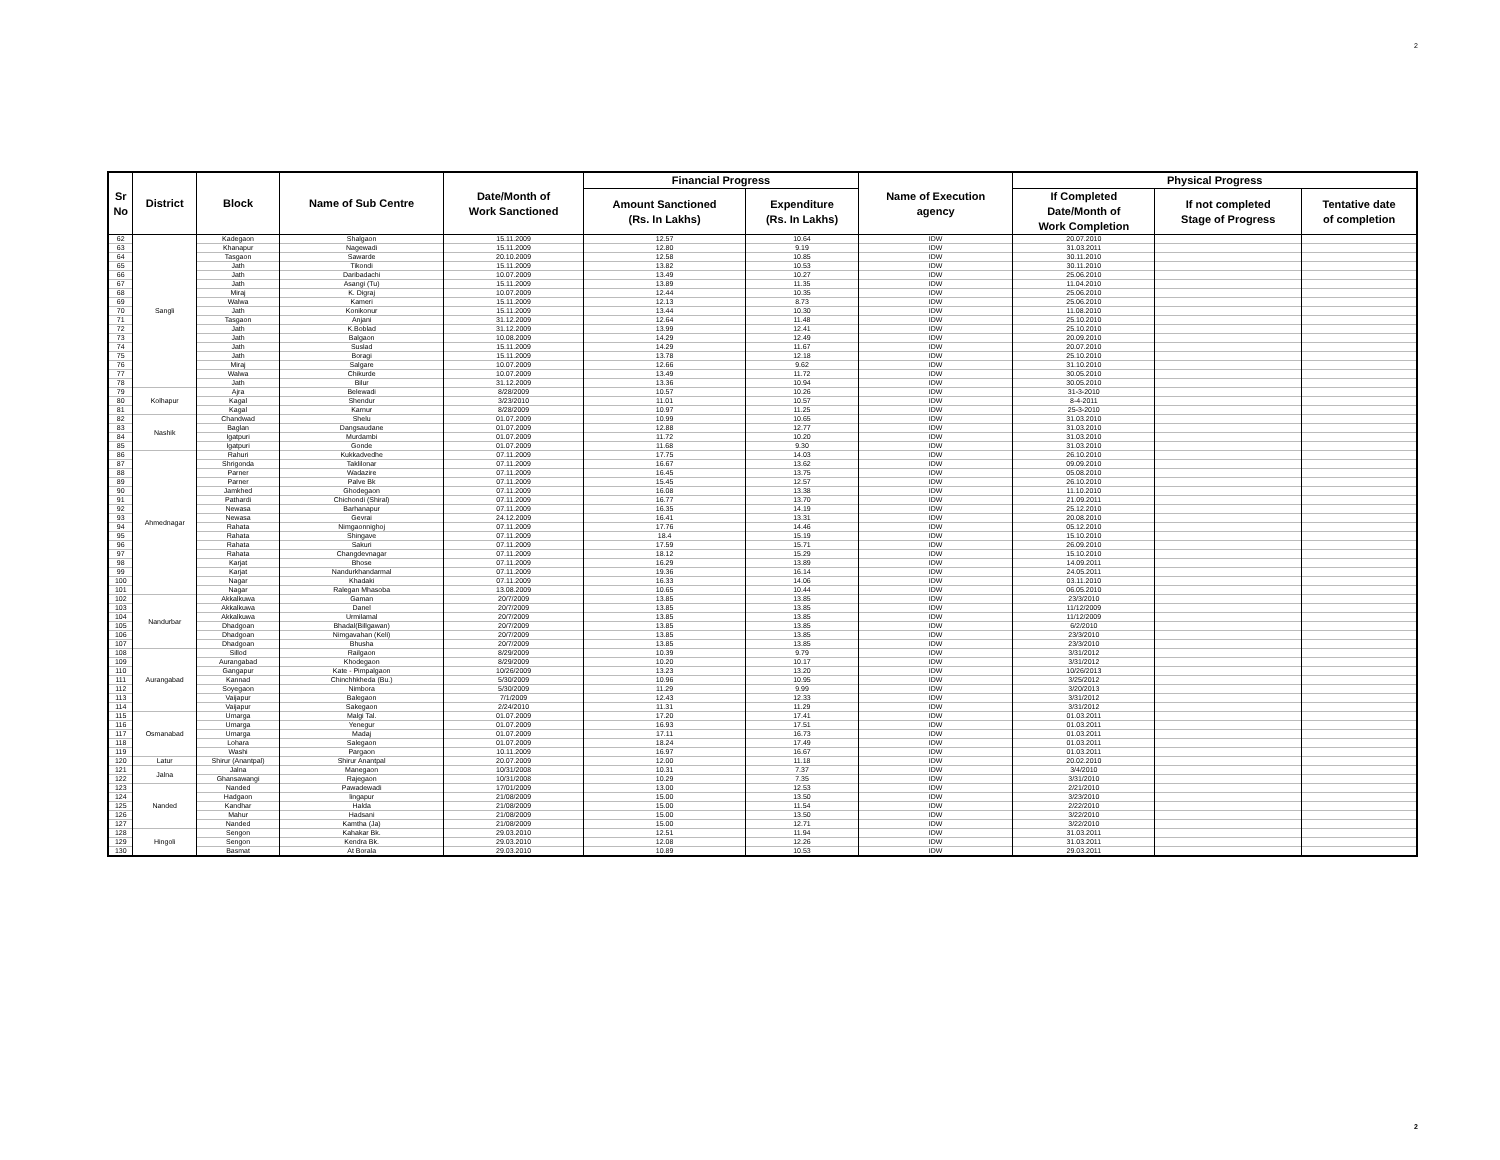2
| Sr No | District | Block | Name of Sub Centre | Date/Month of Work Sanctioned | Financial Progress | | Name of Execution agency | Physical Progress | | |
| --- | --- | --- | --- | --- | --- | --- | --- | --- | --- | --- |
| | | | | | Amount Sanctioned (Rs. In Lakhs) | Expenditure (Rs. In Lakhs) | | If Completed Date/Month of Work Completion | If not completed Stage of Progress | Tentative date of completion |
| 62 | Sangli | Kadegaon | Shalgaon | 15.11.2009 | 12.57 | 10.64 | IDW | 20.07.2010 | | |
| 63 | | Khanapur | Nagewadi | 15.11.2009 | 12.80 | 9.19 | IDW | 31.03.2011 | | |
| 64 | | Tasgaon | Sawarde | 20.10.2009 | 12.58 | 10.85 | IDW | 30.11.2010 | | |
| 65 | | Jath | Tikondi | 15.11.2009 | 13.82 | 10.53 | IDW | 30.11.2010 | | |
| 66 | | Jath | Daribadachi | 10.07.2009 | 13.49 | 10.27 | IDW | 25.06.2010 | | |
| 67 | | Jath | Asangi (Tu) | 15.11.2009 | 13.89 | 11.35 | IDW | 11.04.2010 | | |
| 68 | | Miraj | K. Digraj | 10.07.2009 | 12.44 | 10.35 | IDW | 25.06.2010 | | |
| 69 | | Walwa | Kameri | 15.11.2009 | 12.13 | 8.73 | IDW | 25.06.2010 | | |
| 70 | | Jath | Konikonur | 15.11.2009 | 13.44 | 10.30 | IDW | 11.08.2010 | | |
| 71 | | Tasgaon | Anjani | 31.12.2009 | 12.64 | 11.48 | IDW | 25.10.2010 | | |
| 72 | | Jath | K.Boblad | 31.12.2009 | 13.99 | 12.41 | IDW | 25.10.2010 | | |
| 73 | | Jath | Balgaon | 10.08.2009 | 14.29 | 12.49 | IDW | 20.09.2010 | | |
| 74 | | Jath | Suslad | 15.11.2009 | 14.29 | 11.67 | IDW | 20.07.2010 | | |
| 75 | | Jath | Boragi | 15.11.2009 | 13.78 | 12.18 | IDW | 25.10.2010 | | |
| 76 | | Miraj | Salgare | 10.07.2009 | 12.66 | 9.62 | IDW | 31.10.2010 | | |
| 77 | | Walwa | Chikurde | 10.07.2009 | 13.49 | 11.72 | IDW | 30.05.2010 | | |
| 78 | | Jath | Bilur | 31.12.2009 | 13.36 | 10.94 | IDW | 30.05.2010 | | |
| 79 | Kolhapur | Ajra | Belewadi | 8/28/2009 | 10.57 | 10.26 | IDW | 31-3-2010 | | |
| 80 | | Kagal | Shendur | 3/23/2010 | 11.01 | 10.57 | IDW | 8-4-2011 | | |
| 81 | | Kagal | Karnur | 8/28/2009 | 10.97 | 11.25 | IDW | 25-3-2010 | | |
| 82 | Nashik | Chandwad | Shelu | 01.07.2009 | 10.99 | 10.65 | IDW | 31.03.2010 | | |
| 83 | | Baglan | Dangsaudane | 01.07.2009 | 12.88 | 12.77 | IDW | 31.03.2010 | | |
| 84 | | Igatpuri | Murdambi | 01.07.2009 | 11.72 | 10.20 | IDW | 31.03.2010 | | |
| 85 | | Igatpuri | Gonde | 01.07.2009 | 11.68 | 9.30 | IDW | 31.03.2010 | | |
| 86 | Ahmednagar | Rahuri | Kukkadvedhe | 07.11.2009 | 17.75 | 14.03 | IDW | 26.10.2010 | | |
| 87 | | Shrigonda | Taklilonar | 07.11.2009 | 16.67 | 13.62 | IDW | 09.09.2010 | | |
| 88 | | Parner | Wadazire | 07.11.2009 | 16.45 | 13.75 | IDW | 05.08.2010 | | |
| 89 | | Parner | Palve Bk | 07.11.2009 | 15.45 | 12.57 | IDW | 26.10.2010 | | |
| 90 | | Jamkhed | Ghodegaon | 07.11.2009 | 16.08 | 13.38 | IDW | 11.10.2010 | | |
| 91 | | Pathardi | Chichondi (Shiral) | 07.11.2009 | 16.77 | 13.70 | IDW | 21.09.2011 | | |
| 92 | | Newasa | Barhanapur | 07.11.2009 | 16.35 | 14.19 | IDW | 25.12.2010 | | |
| 93 | | Newasa | Gevrai | 24.12.2009 | 16.41 | 13.31 | IDW | 20.08.2010 | | |
| 94 | | Rahata | Nimgaonnighoj | 07.11.2009 | 17.76 | 14.46 | IDW | 05.12.2010 | | |
| 95 | | Rahata | Shingave | 07.11.2009 | 18.4 | 15.19 | IDW | 15.10.2010 | | |
| 96 | | Rahata | Sakuri | 07.11.2009 | 17.59 | 15.71 | IDW | 26.09.2010 | | |
| 97 | | Rahata | Changdevnagar | 07.11.2009 | 18.12 | 15.29 | IDW | 15.10.2010 | | |
| 98 | | Karjat | Bhose | 07.11.2009 | 16.29 | 13.89 | IDW | 14.09.2011 | | |
| 99 | | Karjat | Nandurkhandarmal | 07.11.2009 | 19.36 | 16.14 | IDW | 24.05.2011 | | |
| 100 | | Nagar | Khadaki | 07.11.2009 | 16.33 | 14.06 | IDW | 03.11.2010 | | |
| 101 | | Nagar | Ralegan Mhasoba | 13.08.2009 | 10.65 | 10.44 | IDW | 06.05.2010 | | |
| 102 | Nandurbar | Akkalkuwa | Gaman | 20/7/2009 | 13.85 | 13.85 | IDW | 23/3/2010 | | |
| 103 | | Akkalkuwa | Danel | 20/7/2009 | 13.85 | 13.85 | IDW | 11/12/2009 | | |
| 104 | | Akkalkuwa | Urmilamal | 20/7/2009 | 13.85 | 13.85 | IDW | 11/12/2009 | | |
| 105 | | Dhadgoan | Bhadal(Billgawan) | 20/7/2009 | 13.85 | 13.85 | IDW | 6/2/2010 | | |
| 106 | | Dhadgoan | Nimgavahan (Keli) | 20/7/2009 | 13.85 | 13.85 | IDW | 23/3/2010 | | |
| 107 | | Dhadgoan | Bhusha | 20/7/2009 | 13.85 | 13.85 | IDW | 23/3/2010 | | |
| 108 | Aurangabad | Sillod | Railgaon | 8/29/2009 | 10.39 | 9.79 | IDW | 3/31/2012 | | |
| 109 | | Aurangabad | Khodegaon | 8/29/2009 | 10.20 | 10.17 | IDW | 3/31/2012 | | |
| 110 | | Gangapur | Kate - Pimpalgaon | 10/26/2009 | 13.23 | 13.20 | IDW | 10/26/2013 | | |
| 111 | | Kannad | Chinchhkheda (Bu.) | 5/30/2009 | 10.96 | 10.95 | IDW | 3/25/2012 | | |
| 112 | | Soyegaon | Nimbora | 5/30/2009 | 11.29 | 9.99 | IDW | 3/20/2013 | | |
| 113 | | Vaijapur | Balegaon | 7/1/2009 | 12.43 | 12.33 | IDW | 3/31/2012 | | |
| 114 | | Vaijapur | Sakegaon | 2/24/2010 | 11.31 | 11.29 | IDW | 3/31/2012 | | |
| 115 | Osmanabad | Umarga | Malgi Tal. | 01.07.2009 | 17.20 | 17.41 | IDW | 01.03.2011 | | |
| 116 | | Umarga | Yenegur | 01.07.2009 | 16.93 | 17.51 | IDW | 01.03.2011 | | |
| 117 | | Umarga | Madaj | 01.07.2009 | 17.11 | 16.73 | IDW | 01.03.2011 | | |
| 118 | | Lohara | Salegaon | 01.07.2009 | 18.24 | 17.49 | IDW | 01.03.2011 | | |
| 119 | | Washi | Pargaon | 10.11.2009 | 16.97 | 16.67 | IDW | 01.03.2011 | | |
| 120 | Latur | Shirur (Anantpal) | Shirur Anantpal | 20.07.2009 | 12.00 | 11.18 | IDW | 20.02.2010 | | |
| 121 | Jalna | Jalna | Manegaon | 10/31/2008 | 10.31 | 7.37 | IDW | 3/4/2010 | | |
| 122 | | Ghansawangi | Rajegaon | 10/31/2008 | 10.29 | 7.35 | IDW | 3/31/2010 | | |
| 123 | Nanded | Nanded | Pawadewadi | 17/01/2009 | 13.00 | 12.53 | IDW | 2/21/2010 | | |
| 124 | | Hadgaon | lingapur | 21/08/2009 | 15.00 | 13.50 | IDW | 3/23/2010 | | |
| 125 | | Kandhar | Halda | 21/08/2009 | 15.00 | 11.54 | IDW | 2/22/2010 | | |
| 126 | | Mahur | Hadsani | 21/08/2009 | 15.00 | 13.50 | IDW | 3/22/2010 | | |
| 127 | | Nanded | Kamtha (Ja) | 21/08/2009 | 15.00 | 12.71 | IDW | 3/22/2010 | | |
| 128 | Hingoli | Sengon | Kahakar Bk. | 29.03.2010 | 12.51 | 11.94 | IDW | 31.03.2011 | | |
| 129 | | Sengon | Kendra Bk. | 29.03.2010 | 12.08 | 12.26 | IDW | 31.03.2011 | | |
| 130 | | Basmat | At Borala | 29.03.2010 | 10.89 | 10.53 | IDW | 29.03.2011 | | |
2